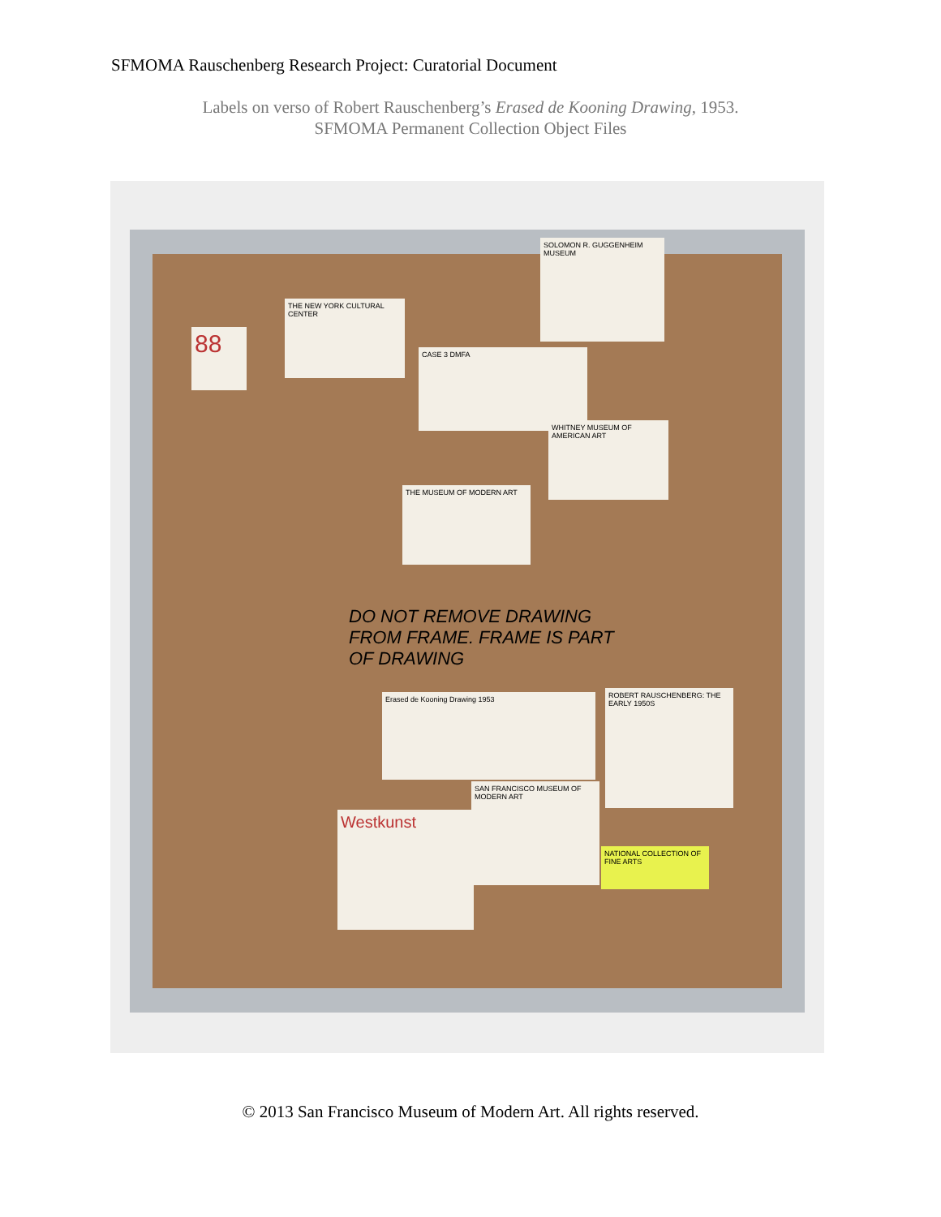SFMOMA Rauschenberg Research Project: Curatorial Document
Labels on verso of Robert Rauschenberg’s Erased de Kooning Drawing, 1953.
SFMOMA Permanent Collection Object Files
88
THE NEW YORK CULTURAL CENTER
CASE 3 DMFA
SOLOMON R. GUGGENHEIM MUSEUM
WHITNEY MUSEUM OF AMERICAN ART
THE MUSEUM OF MODERN ART
DO NOT REMOVE DRAWING FROM FRAME. FRAME IS PART OF DRAWING
Erased de Kooning Drawing 1953
ROBERT RAUSCHENBERG: THE EARLY 1950S
SAN FRANCISCO MUSEUM OF MODERN ART
Westkunst
NATIONAL COLLECTION OF FINE ARTS
© 2013 San Francisco Museum of Modern Art. All rights reserved.